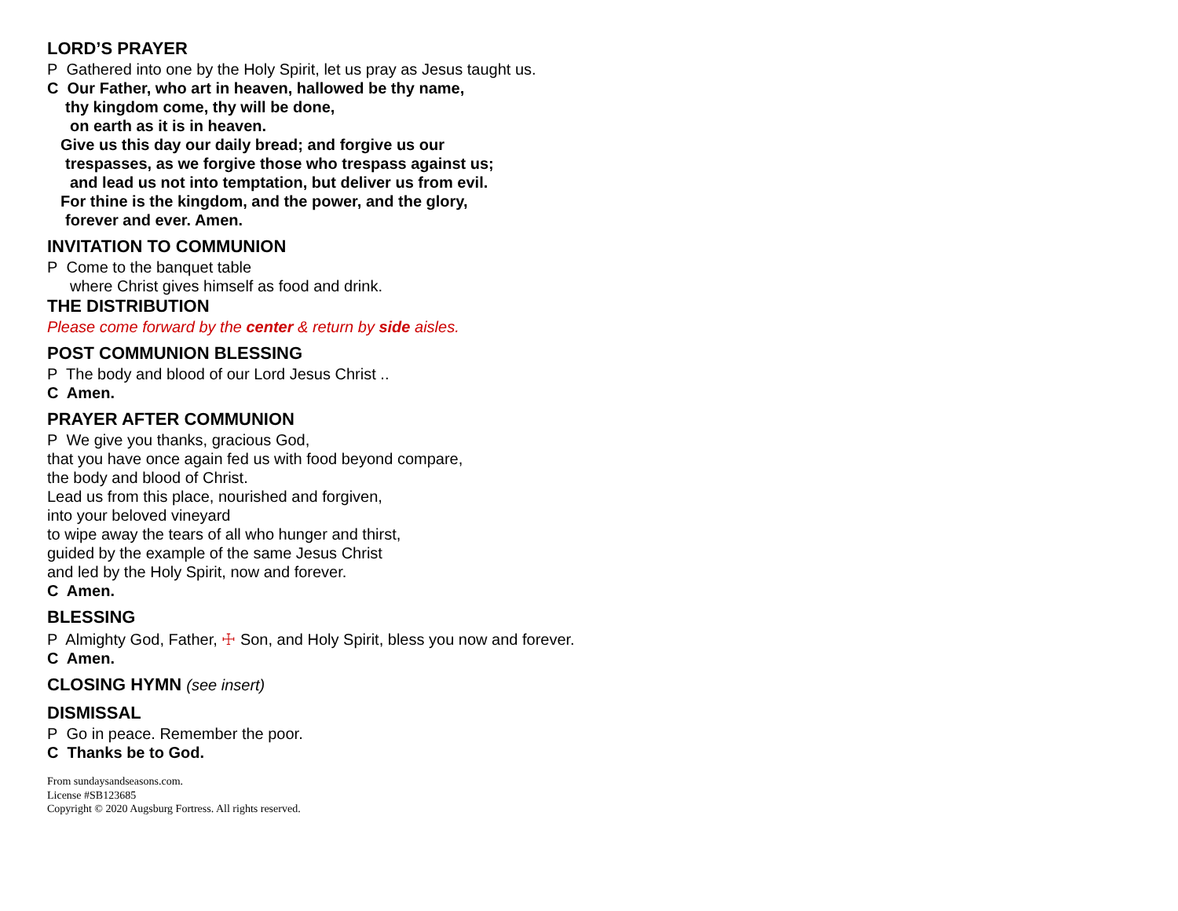LORD’S PRAYER
P Gathered into one by the Holy Spirit, let us pray as Jesus taught us.
C Our Father, who art in heaven, hallowed be thy name,
thy kingdom come, thy will be done,
on earth as it is in heaven.
Give us this day our daily bread; and forgive us our
trespasses, as we forgive those who trespass against us;
and lead us not into temptation, but deliver us from evil.
For thine is the kingdom, and the power, and the glory,
forever and ever. Amen.
INVITATION TO COMMUNION
P Come to the banquet table
where Christ gives himself as food and drink.
THE DISTRIBUTION
Please come forward by the center & return by side aisles.
POST COMMUNION BLESSING
P The body and blood of our Lord Jesus Christ ..
C Amen.
PRAYER AFTER COMMUNION
P We give you thanks, gracious God,
that you have once again fed us with food beyond compare,
the body and blood of Christ.
Lead us from this place, nourished and forgiven,
into your beloved vineyard
to wipe away the tears of all who hunger and thirst,
guided by the example of the same Jesus Christ
and led by the Holy Spirit, now and forever.
C Amen.
BLESSING
P Almighty God, Father, ☩ Son, and Holy Spirit, bless you now and forever.
C Amen.
CLOSING HYMN (see insert)
DISMISSAL
P Go in peace. Remember the poor.
C Thanks be to God.
From sundaysandseasons.com.
License #SB123685
Copyright © 2020 Augsburg Fortress. All rights reserved.